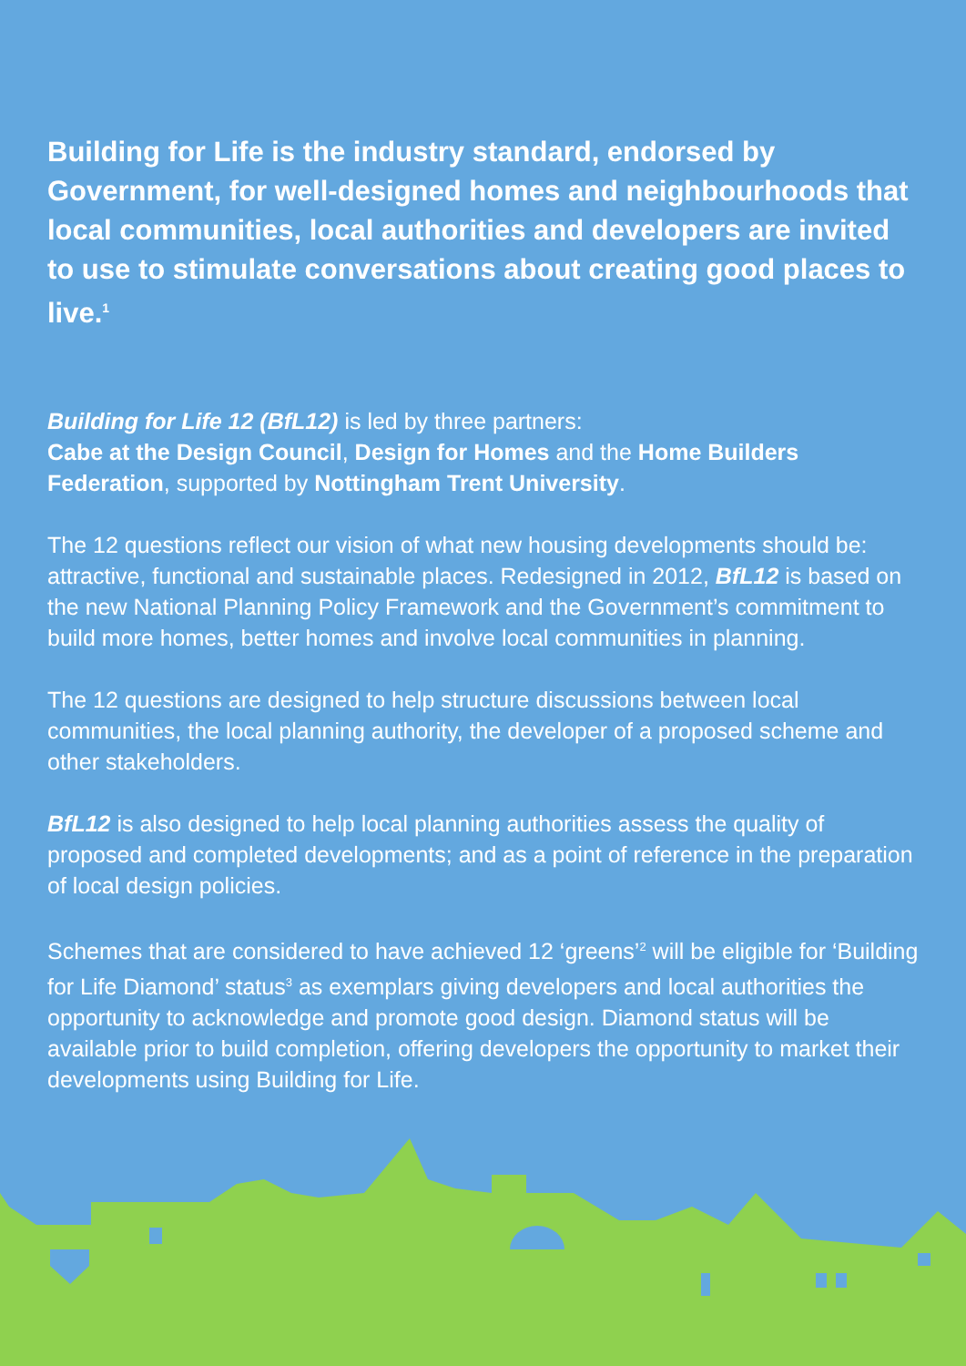Building for Life is the industry standard, endorsed by Government, for well-designed homes and neighbourhoods that local communities, local authorities and developers are invited to use to stimulate conversations about creating good places to live.<sup>1</sup>
Building for Life 12 (BfL12) is led by three partners:
Cabe at the Design Council, Design for Homes and the Home Builders Federation, supported by Nottingham Trent University.
The 12 questions reflect our vision of what new housing developments should be: attractive, functional and sustainable places. Redesigned in 2012, BfL12 is based on the new National Planning Policy Framework and the Government’s commitment to build more homes, better homes and involve local communities in planning.
The 12 questions are designed to help structure discussions between local communities, the local planning authority, the developer of a proposed scheme and other stakeholders.
BfL12 is also designed to help local planning authorities assess the quality of proposed and completed developments; and as a point of reference in the preparation of local design policies.
Schemes that are considered to have achieved 12 ‘greens’<sup>2</sup> will be eligible for ‘Building for Life Diamond’ status<sup>3</sup> as exemplars giving developers and local authorities the opportunity to acknowledge and promote good design. Diamond status will be available prior to build completion, offering developers the opportunity to market their developments using Building for Life.